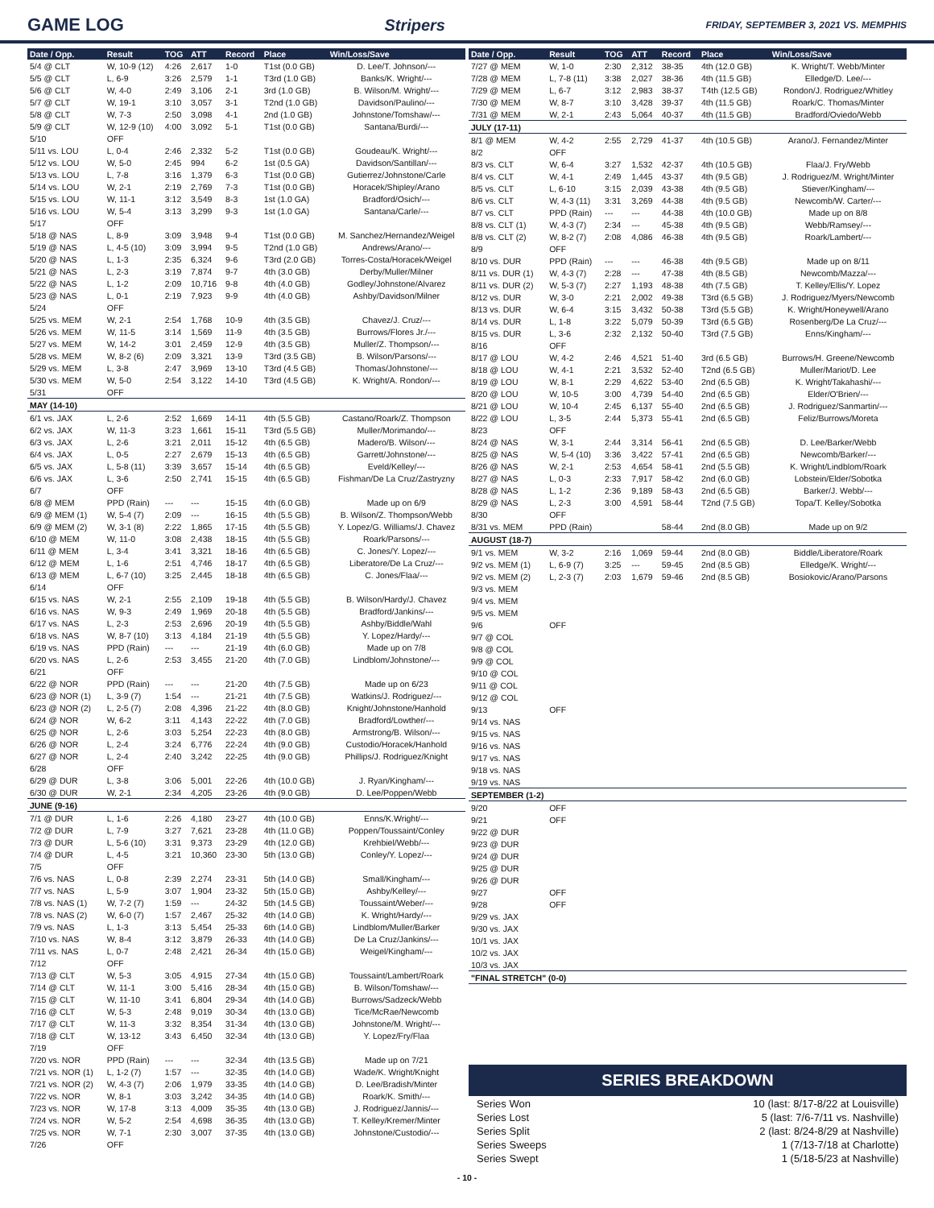GAME LOG Stripers FRIDAY, SEPTEMBER 3, 2021 VS. MEMPHIS
| Date / Opp. | Result | TOG | ATT | Record | Place | Win/Loss/Save |
| --- | --- | --- | --- | --- | --- | --- |
| 5/4 @ CLT | W, 10-9 (12) | 4:26 | 2,617 | 1-0 | T1st (0.0 GB) | D. Lee/T. Johnson/--- |
| 5/5 @ CLT | L, 6-9 | 3:26 | 2,579 | 1-1 | T3rd (1.0 GB) | Banks/K. Wright/--- |
| 5/6 @ CLT | W, 4-0 | 2:49 | 3,106 | 2-1 | 3rd (1.0 GB) | B. Wilson/M. Wright/--- |
| 5/7 @ CLT | W, 19-1 | 3:10 | 3,057 | 3-1 | T2nd (1.0 GB) | Davidson/Paulino/--- |
| 5/8 @ CLT | W, 7-3 | 2:50 | 3,098 | 4-1 | 2nd (1.0 GB) | Johnstone/Tomshaw/--- |
| 5/9 @ CLT | W, 12-9 (10) | 4:00 | 3,092 | 5-1 | T1st (0.0 GB) | Santana/Burdi/--- |
| 5/10 | OFF | | | | | |
| 5/11 vs. LOU | L, 0-4 | 2:46 | 2,332 | 5-2 | T1st (0.0 GB) | Goudeau/K. Wright/--- |
| 5/12 vs. LOU | W, 5-0 | 2:45 | 994 | 6-2 | 1st (0.5 GA) | Davidson/Santillan/--- |
| 5/13 vs. LOU | L, 7-8 | 3:16 | 1,379 | 6-3 | T1st (0.0 GB) | Gutierrez/Johnstone/Carle |
| 5/14 vs. LOU | W, 2-1 | 2:19 | 2,769 | 7-3 | T1st (0.0 GB) | Horacek/Shipley/Arano |
| 5/15 vs. LOU | W, 11-1 | 3:12 | 3,549 | 8-3 | 1st (1.0 GA) | Bradford/Osich/--- |
| 5/16 vs. LOU | W, 5-4 | 3:13 | 3,299 | 9-3 | 1st (1.0 GA) | Santana/Carle/--- |
| 5/17 | OFF | | | | | |
| 5/18 @ NAS | L, 8-9 | 3:09 | 3,948 | 9-4 | T1st (0.0 GB) | M. Sanchez/Hernandez/Weigel |
| 5/19 @ NAS | L, 4-5 (10) | 3:09 | 3,994 | 9-5 | T2nd (1.0 GB) | Andrews/Arano/--- |
| 5/20 @ NAS | L, 1-3 | 2:35 | 6,324 | 9-6 | T3rd (2.0 GB) | Torres-Costa/Horacek/Weigel |
| 5/21 @ NAS | L, 2-3 | 3:19 | 7,874 | 9-7 | 4th (3.0 GB) | Derby/Muller/Milner |
| 5/22 @ NAS | L, 1-2 | 2:09 | 10,716 | 9-8 | 4th (4.0 GB) | Godley/Johnstone/Alvarez |
| 5/23 @ NAS | L, 0-1 | 2:19 | 7,923 | 9-9 | 4th (4.0 GB) | Ashby/Davidson/Milner |
| 5/24 | OFF | | | | | |
| 5/25 vs. MEM | W, 2-1 | 2:54 | 1,768 | 10-9 | 4th (3.5 GB) | Chavez/J. Cruz/--- |
| 5/26 vs. MEM | W, 11-5 | 3:14 | 1,569 | 11-9 | 4th (3.5 GB) | Burrows/Flores Jr./--- |
| 5/27 vs. MEM | W, 14-2 | 3:01 | 2,459 | 12-9 | 4th (3.5 GB) | Muller/Z. Thompson/--- |
| 5/28 vs. MEM | W, 8-2 (6) | 2:09 | 3,321 | 13-9 | T3rd (3.5 GB) | B. Wilson/Parsons/--- |
| 5/29 vs. MEM | L, 3-8 | 2:47 | 3,969 | 13-10 | T3rd (4.5 GB) | Thomas/Johnstone/--- |
| 5/30 vs. MEM | W, 5-0 | 2:54 | 3,122 | 14-10 | T3rd (4.5 GB) | K. Wright/A. Rondon/--- |
| 5/31 | OFF | | | | | |
| MAY (14-10) | | | | | | |
| 6/1 vs. JAX | L, 2-6 | 2:52 | 1,669 | 14-11 | 4th (5.5 GB) | Castano/Roark/Z. Thompson |
| 6/2 vs. JAX | W, 11-3 | 3:23 | 1,661 | 15-11 | T3rd (5.5 GB) | Muller/Morimando/--- |
| 6/3 vs. JAX | L, 2-6 | 3:21 | 2,011 | 15-12 | 4th (6.5 GB) | Madero/B. Wilson/--- |
| 6/4 vs. JAX | L, 0-5 | 2:27 | 2,679 | 15-13 | 4th (6.5 GB) | Garrett/Johnstone/--- |
| 6/5 vs. JAX | L, 5-8 (11) | 3:39 | 3,657 | 15-14 | 4th (6.5 GB) | Eveld/Kelley/--- |
| 6/6 vs. JAX | L, 3-6 | 2:50 | 2,741 | 15-15 | 4th (6.5 GB) | Fishman/De La Cruz/Zastryzny |
| 6/7 | OFF | | | | | |
| 6/8 @ MEM | PPD (Rain) | --- | --- | 15-15 | 4th (6.0 GB) | Made up on 6/9 |
| 6/9 @ MEM (1) | W, 5-4 (7) | 2:09 | --- | 16-15 | 4th (5.5 GB) | B. Wilson/Z. Thompson/Webb |
| 6/9 @ MEM (2) | W, 3-1 (8) | 2:22 | 1,865 | 17-15 | 4th (5.5 GB) | Y. Lopez/G. Williams/J. Chavez |
| 6/10 @ MEM | W, 11-0 | 3:08 | 2,438 | 18-15 | 4th (5.5 GB) | Roark/Parsons/--- |
| 6/11 @ MEM | L, 3-4 | 3:41 | 3,321 | 18-16 | 4th (6.5 GB) | C. Jones/Y. Lopez/--- |
| 6/12 @ MEM | L, 1-6 | 2:51 | 4,746 | 18-17 | 4th (6.5 GB) | Liberatore/De La Cruz/--- |
| 6/13 @ MEM | L, 6-7 (10) | 3:25 | 2,445 | 18-18 | 4th (6.5 GB) | C. Jones/Flaa/--- |
| 6/14 | OFF | | | | | |
| 6/15 vs. NAS | W, 2-1 | 2:55 | 2,109 | 19-18 | 4th (5.5 GB) | B. Wilson/Hardy/J. Chavez |
| 6/16 vs. NAS | W, 9-3 | 2:49 | 1,969 | 20-18 | 4th (5.5 GB) | Bradford/Jankins/--- |
| 6/17 vs. NAS | L, 2-3 | 2:53 | 2,696 | 20-19 | 4th (5.5 GB) | Ashby/Biddle/Wahl |
| 6/18 vs. NAS | W, 8-7 (10) | 3:13 | 4,184 | 21-19 | 4th (5.5 GB) | Y. Lopez/Hardy/--- |
| 6/19 vs. NAS | PPD (Rain) | --- | --- | 21-19 | 4th (6.0 GB) | Made up on 7/8 |
| 6/20 vs. NAS | L, 2-6 | 2:53 | 3,455 | 21-20 | 4th (7.0 GB) | Lindblom/Johnstone/--- |
| 6/21 | OFF | | | | | |
| 6/22 @ NOR | PPD (Rain) | --- | --- | 21-20 | 4th (7.5 GB) | Made up on 6/23 |
| 6/23 @ NOR (1) | L, 3-9 (7) | 1:54 | --- | 21-21 | 4th (7.5 GB) | Watkins/J. Rodriguez/--- |
| 6/23 @ NOR (2) | L, 2-5 (7) | 2:08 | 4,396 | 21-22 | 4th (8.0 GB) | Knight/Johnstone/Hanhold |
| 6/24 @ NOR | W, 6-2 | 3:11 | 4,143 | 22-22 | 4th (7.0 GB) | Bradford/Lowther/--- |
| 6/25 @ NOR | L, 2-6 | 3:03 | 5,254 | 22-23 | 4th (8.0 GB) | Armstrong/B. Wilson/--- |
| 6/26 @ NOR | L, 2-4 | 3:24 | 6,776 | 22-24 | 4th (9.0 GB) | Custodio/Horacek/Hanhold |
| 6/27 @ NOR | L, 2-4 | 2:40 | 3,242 | 22-25 | 4th (9.0 GB) | Phillips/J. Rodriguez/Knight |
| 6/28 | OFF | | | | | |
| 6/29 @ DUR | L, 3-8 | 3:06 | 5,001 | 22-26 | 4th (10.0 GB) | J. Ryan/Kingham/--- |
| 6/30 @ DUR | W, 2-1 | 2:34 | 4,205 | 23-26 | 4th (9.0 GB) | D. Lee/Poppen/Webb |
| JUNE (9-16) | | | | | | |
| 7/1 @ DUR | L, 1-6 | 2:26 | 4,180 | 23-27 | 4th (10.0 GB) | Enns/K.Wright/--- |
| 7/2 @ DUR | L, 7-9 | 3:27 | 7,621 | 23-28 | 4th (11.0 GB) | Poppen/Toussaint/Conley |
| 7/3 @ DUR | L, 5-6 (10) | 3:31 | 9,373 | 23-29 | 4th (12.0 GB) | Krehbiel/Webb/--- |
| 7/4 @ DUR | L, 4-5 | 3:21 | 10,360 | 23-30 | 5th (13.0 GB) | Conley/Y. Lopez/--- |
| 7/5 | OFF | | | | | |
| 7/6 vs. NAS | L, 0-8 | 2:39 | 2,274 | 23-31 | 5th (14.0 GB) | Small/Kingham/--- |
| 7/7 vs. NAS | L, 5-9 | 3:07 | 1,904 | 23-32 | 5th (15.0 GB) | Ashby/Kelley/--- |
| 7/8 vs. NAS (1) | W, 7-2 (7) | 1:59 | --- | 24-32 | 5th (14.5 GB) | Toussaint/Weber/--- |
| 7/8 vs. NAS (2) | W, 6-0 (7) | 1:57 | 2,467 | 25-32 | 4th (14.0 GB) | K. Wright/Hardy/--- |
| 7/9 vs. NAS | L, 1-3 | 3:13 | 5,454 | 25-33 | 6th (14.0 GB) | Lindblom/Muller/Barker |
| 7/10 vs. NAS | W, 8-4 | 3:12 | 3,879 | 26-33 | 4th (14.0 GB) | De La Cruz/Jankins/--- |
| 7/11 vs. NAS | L, 0-7 | 2:48 | 2,421 | 26-34 | 4th (15.0 GB) | Weigel/Kingham/--- |
| 7/12 | OFF | | | | | |
| 7/13 @ CLT | W, 5-3 | 3:05 | 4,915 | 27-34 | 4th (15.0 GB) | Toussaint/Lambert/Roark |
| 7/14 @ CLT | W, 11-1 | 3:00 | 5,416 | 28-34 | 4th (15.0 GB) | B. Wilson/Tomshaw/--- |
| 7/15 @ CLT | W, 11-10 | 3:41 | 6,804 | 29-34 | 4th (14.0 GB) | Burrows/Sadzeck/Webb |
| 7/16 @ CLT | W, 5-3 | 2:48 | 9,019 | 30-34 | 4th (13.0 GB) | Tice/McRae/Newcomb |
| 7/17 @ CLT | W, 11-3 | 3:32 | 8,354 | 31-34 | 4th (13.0 GB) | Johnstone/M. Wright/--- |
| 7/18 @ CLT | W, 13-12 | 3:43 | 6,450 | 32-34 | 4th (13.0 GB) | Y. Lopez/Fry/Flaa |
| 7/19 | OFF | | | | | |
| 7/20 vs. NOR | PPD (Rain) | --- | --- | 32-34 | 4th (13.5 GB) | Made up on 7/21 |
| 7/21 vs. NOR (1) | L, 1-2 (7) | 1:57 | --- | 32-35 | 4th (14.0 GB) | Wade/K. Wright/Knight |
| 7/21 vs. NOR (2) | W, 4-3 (7) | 2:06 | 1,979 | 33-35 | 4th (14.0 GB) | D. Lee/Bradish/Minter |
| 7/22 vs. NOR | W, 8-1 | 3:03 | 3,242 | 34-35 | 4th (14.0 GB) | Roark/K. Smith/--- |
| 7/23 vs. NOR | W, 17-8 | 3:13 | 4,009 | 35-35 | 4th (13.0 GB) | J. Rodriguez/Jannis/--- |
| 7/24 vs. NOR | W, 5-2 | 2:54 | 4,698 | 36-35 | 4th (13.0 GB) | T. Kelley/Kremer/Minter |
| 7/25 vs. NOR | W, 7-1 | 2:30 | 3,007 | 37-35 | 4th (13.0 GB) | Johnstone/Custodio/--- |
| 7/26 | OFF | | | | | |
| Date / Opp. | Result | TOG | ATT | Record | Place | Win/Loss/Save |
| --- | --- | --- | --- | --- | --- | --- |
| 7/27 @ MEM | W, 1-0 | 2:30 | 2,312 | 38-35 | 4th (12.0 GB) | K. Wright/T. Webb/Minter |
| 7/28 @ MEM | L, 7-8 (11) | 3:38 | 2,027 | 38-36 | 4th (11.5 GB) | Elledge/D. Lee/--- |
| 7/29 @ MEM | L, 6-7 | 3:12 | 2,983 | 38-37 | T4th (12.5 GB) | Rondon/J. Rodriguez/Whitley |
| 7/30 @ MEM | W, 8-7 | 3:10 | 3,428 | 39-37 | 4th (11.5 GB) | Roark/C. Thomas/Minter |
| 7/31 @ MEM | W, 2-1 | 2:43 | 5,064 | 40-37 | 4th (11.5 GB) | Bradford/Oviedo/Webb |
| JULY (17-11) | | | | | | |
| 8/1 @ MEM | W, 4-2 | 2:55 | 2,729 | 41-37 | 4th (10.5 GB) | Arano/J. Fernandez/Minter |
| 8/2 | OFF | | | | | |
| 8/3 vs. CLT | W, 6-4 | 3:27 | 1,532 | 42-37 | 4th (10.5 GB) | Flaa/J. Fry/Webb |
| 8/4 vs. CLT | W, 4-1 | 2:49 | 1,445 | 43-37 | 4th (9.5 GB) | J. Rodriguez/M. Wright/Minter |
| 8/5 vs. CLT | L, 6-10 | 3:15 | 2,039 | 43-38 | 4th (9.5 GB) | Stiever/Kingham/--- |
| 8/6 vs. CLT | W, 4-3 (11) | 3:31 | 3,269 | 44-38 | 4th (9.5 GB) | Newcomb/W. Carter/--- |
| 8/7 vs. CLT | PPD (Rain) | --- | --- | 44-38 | 4th (10.0 GB) | Made up on 8/8 |
| 8/8 vs. CLT (1) | W, 4-3 (7) | 2:34 | --- | 45-38 | 4th (9.5 GB) | Webb/Ramsey/--- |
| 8/8 vs. CLT (2) | W, 8-2 (7) | 2:08 | 4,086 | 46-38 | 4th (9.5 GB) | Roark/Lambert/--- |
| 8/9 | OFF | | | | | |
| 8/10 vs. DUR | PPD (Rain) | --- | --- | 46-38 | 4th (9.5 GB) | Made up on 8/11 |
| 8/11 vs. DUR (1) | W, 4-3 (7) | 2:28 | --- | 47-38 | 4th (8.5 GB) | Newcomb/Mazza/--- |
| 8/11 vs. DUR (2) | W, 5-3 (7) | 2:27 | 1,193 | 48-38 | 4th (7.5 GB) | T. Kelley/Ellis/Y. Lopez |
| 8/12 vs. DUR | W, 3-0 | 2:21 | 2,002 | 49-38 | T3rd (6.5 GB) | J. Rodriguez/Myers/Newcomb |
| 8/13 vs. DUR | W, 6-4 | 3:15 | 3,432 | 50-38 | T3rd (5.5 GB) | K. Wright/Honeywell/Arano |
| 8/14 vs. DUR | L, 1-8 | 3:22 | 5,079 | 50-39 | T3rd (6.5 GB) | Rosenberg/De La Cruz/--- |
| 8/15 vs. DUR | L, 3-6 | 2:32 | 2,132 | 50-40 | T3rd (7.5 GB) | Enns/Kingham/--- |
| 8/16 | OFF | | | | | |
| 8/17 @ LOU | W, 4-2 | 2:46 | 4,521 | 51-40 | 3rd (6.5 GB) | Burrows/H. Greene/Newcomb |
| 8/18 @ LOU | W, 4-1 | 2:21 | 3,532 | 52-40 | T2nd (6.5 GB) | Muller/Mariot/D. Lee |
| 8/19 @ LOU | W, 8-1 | 2:29 | 4,622 | 53-40 | 2nd (6.5 GB) | K. Wright/Takahashi/--- |
| 8/20 @ LOU | W, 10-5 | 3:00 | 4,739 | 54-40 | 2nd (6.5 GB) | Elder/O'Brien/--- |
| 8/21 @ LOU | W, 10-4 | 2:45 | 6,137 | 55-40 | 2nd (6.5 GB) | J. Rodriguez/Sanmartin/--- |
| 8/22 @ LOU | L, 3-5 | 2:44 | 5,373 | 55-41 | 2nd (6.5 GB) | Feliz/Burrows/Moreta |
| 8/23 | OFF | | | | | |
| 8/24 @ NAS | W, 3-1 | 2:44 | 3,314 | 56-41 | 2nd (6.5 GB) | D. Lee/Barker/Webb |
| 8/25 @ NAS | W, 5-4 (10) | 3:36 | 3,422 | 57-41 | 2nd (6.5 GB) | Newcomb/Barker/--- |
| 8/26 @ NAS | W, 2-1 | 2:53 | 4,654 | 58-41 | 2nd (5.5 GB) | K. Wright/Lindblom/Roark |
| 8/27 @ NAS | L, 0-3 | 2:33 | 7,917 | 58-42 | 2nd (6.0 GB) | Lobstein/Elder/Sobotka |
| 8/28 @ NAS | L, 1-2 | 2:36 | 9,189 | 58-43 | 2nd (6.5 GB) | Barker/J. Webb/--- |
| 8/29 @ NAS | L, 2-3 | 3:00 | 4,591 | 58-44 | T2nd (7.5 GB) | Topa/T. Kelley/Sobotka |
| 8/30 | OFF | | | | | |
| 8/31 vs. MEM | PPD (Rain) | | | 58-44 | 2nd (8.0 GB) | Made up on 9/2 |
| AUGUST (18-7) | | | | | | |
| 9/1 vs. MEM | W, 3-2 | 2:16 | 1,069 | 59-44 | 2nd (8.0 GB) | Biddle/Liberatore/Roark |
| 9/2 vs. MEM (1) | L, 6-9 (7) | 3:25 | --- | 59-45 | 2nd (8.5 GB) | Elledge/K. Wright/--- |
| 9/2 vs. MEM (2) | L, 2-3 (7) | 2:03 | 1,679 | 59-46 | 2nd (8.5 GB) | Bosiokovic/Arano/Parsons |
| 9/3 vs. MEM | | | | | | |
| 9/4 vs. MEM | | | | | | |
| 9/5 vs. MEM | | | | | | |
| 9/6 | OFF | | | | | |
| 9/7 @ COL | | | | | | |
| 9/8 @ COL | | | | | | |
| 9/9 @ COL | | | | | | |
| 9/10 @ COL | | | | | | |
| 9/11 @ COL | | | | | | |
| 9/12 @ COL | | | | | | |
| 9/13 | OFF | | | | | |
| 9/14 vs. NAS | | | | | | |
| 9/15 vs. NAS | | | | | | |
| 9/16 vs. NAS | | | | | | |
| 9/17 vs. NAS | | | | | | |
| 9/18 vs. NAS | | | | | | |
| 9/19 vs. NAS | | | | | | |
| SEPTEMBER (1-2) | | | | | | |
| 9/20 | OFF | | | | | |
| 9/21 | OFF | | | | | |
| 9/22 @ DUR | | | | | | |
| 9/23 @ DUR | | | | | | |
| 9/24 @ DUR | | | | | | |
| 9/25 @ DUR | | | | | | |
| 9/26 @ DUR | | | | | | |
| 9/27 | OFF | | | | | |
| 9/28 | OFF | | | | | |
| 9/29 vs. JAX | | | | | | |
| 9/30 vs. JAX | | | | | | |
| 10/1 vs. JAX | | | | | | |
| 10/2 vs. JAX | | | | | | |
| 10/3 vs. JAX | | | | | | |
| "FINAL STRETCH" (0-0) | | | | | | |
SERIES BREAKDOWN
Series Won 10 (last: 8/17-8/22 at Louisville)
Series Lost 5 (last: 7/6-7/11 vs. Nashville)
Series Split 2 (last: 8/24-8/29 at Nashville)
Series Sweeps 1 (7/13-7/18 at Charlotte)
Series Swept 1 (5/18-5/23 at Nashville)
- 10 -